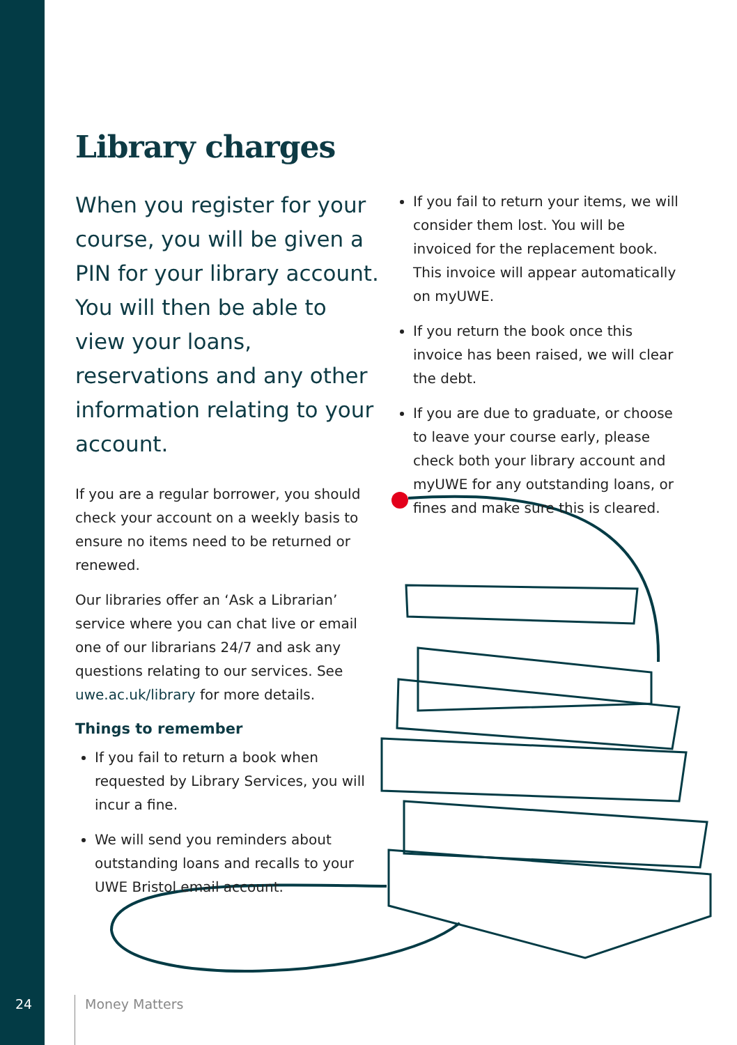Library charges
When you register for your course, you will be given a PIN for your library account. You will then be able to view your loans, reservations and any other information relating to your account.
If you are a regular borrower, you should check your account on a weekly basis to ensure no items need to be returned or renewed.
Our libraries offer an ‘Ask a Librarian’ service where you can chat live or email one of our librarians 24/7 and ask any questions relating to our services. See uwe.ac.uk/library for more details.
Things to remember
If you fail to return a book when requested by Library Services, you will incur a fine.
We will send you reminders about outstanding loans and recalls to your UWE Bristol email account.
If you fail to return your items, we will consider them lost. You will be invoiced for the replacement book. This invoice will appear automatically on myUWE.
If you return the book once this invoice has been raised, we will clear the debt.
If you are due to graduate, or choose to leave your course early, please check both your library account and myUWE for any outstanding loans, or fines and make sure this is cleared.
24 Money Matters